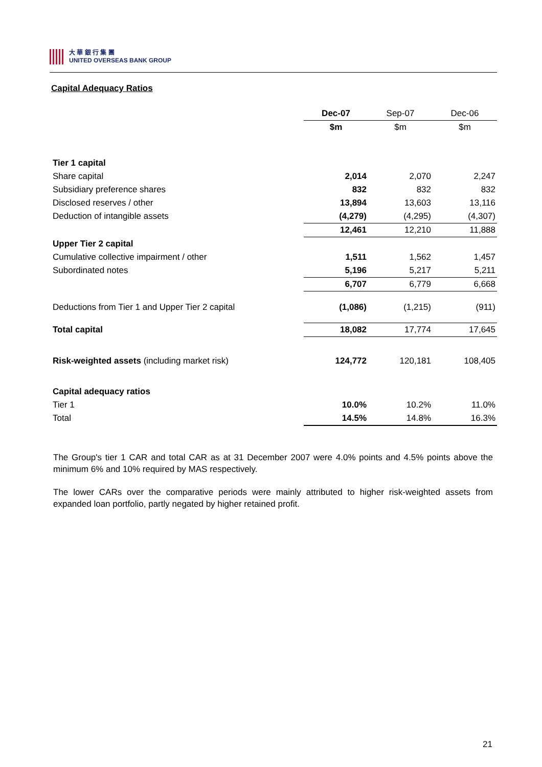大 華 銀 行 集 團
UNITED OVERSEAS BANK GROUP
Capital Adequacy Ratios
| | Dec-07 | Sep-07 | Dec-06 |
| | $m | $m | $m |
| Tier 1 capital | | | |
| Share capital | 2,014 | 2,070 | 2,247 |
| Subsidiary preference shares | 832 | 832 | 832 |
| Disclosed reserves / other | 13,894 | 13,603 | 13,116 |
| Deduction of intangible assets | (4,279) | (4,295) | (4,307) |
| | 12,461 | 12,210 | 11,888 |
| Upper Tier 2 capital | | | |
| Cumulative collective impairment / other | 1,511 | 1,562 | 1,457 |
| Subordinated notes | 5,196 | 5,217 | 5,211 |
| | 6,707 | 6,779 | 6,668 |
| Deductions from Tier 1 and Upper Tier 2 capital | (1,086) | (1,215) | (911) |
| Total capital | 18,082 | 17,774 | 17,645 |
| Risk-weighted assets (including market risk) | 124,772 | 120,181 | 108,405 |
| Capital adequacy ratios | | | |
| Tier 1 | 10.0% | 10.2% | 11.0% |
| Total | 14.5% | 14.8% | 16.3% |
The Group's tier 1 CAR and total CAR as at 31 December 2007 were 4.0% points and 4.5% points above the minimum 6% and 10% required by MAS respectively.
The lower CARs over the comparative periods were mainly attributed to higher risk-weighted assets from expanded loan portfolio, partly negated by higher retained profit.
21